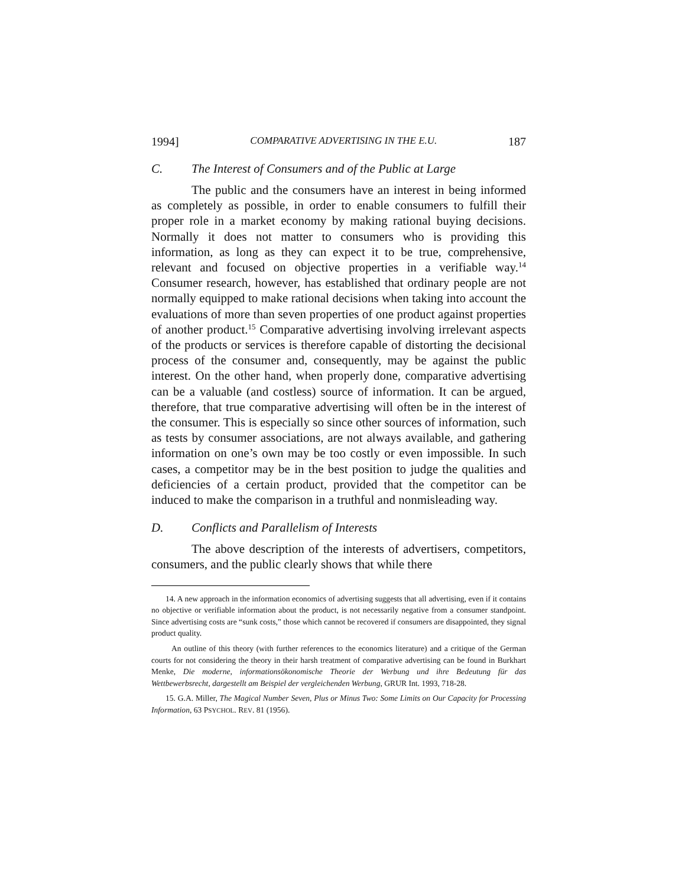1994] COMPARATIVE ADVERTISING IN THE E.U. 187
C. The Interest of Consumers and of the Public at Large
The public and the consumers have an interest in being informed as completely as possible, in order to enable consumers to fulfill their proper role in a market economy by making rational buying decisions. Normally it does not matter to consumers who is providing this information, as long as they can expect it to be true, comprehensive, relevant and focused on objective properties in a verifiable way.<sup>14</sup> Consumer research, however, has established that ordinary people are not normally equipped to make rational decisions when taking into account the evaluations of more than seven properties of one product against properties of another product.<sup>15</sup> Comparative advertising involving irrelevant aspects of the products or services is therefore capable of distorting the decisional process of the consumer and, consequently, may be against the public interest. On the other hand, when properly done, comparative advertising can be a valuable (and costless) source of information. It can be argued, therefore, that true comparative advertising will often be in the interest of the consumer. This is especially so since other sources of information, such as tests by consumer associations, are not always available, and gathering information on one’s own may be too costly or even impossible. In such cases, a competitor may be in the best position to judge the qualities and deficiencies of a certain product, provided that the competitor can be induced to make the comparison in a truthful and nonmisleading way.
D. Conflicts and Parallelism of Interests
The above description of the interests of advertisers, competitors, consumers, and the public clearly shows that while there
14. A new approach in the information economics of advertising suggests that all advertising, even if it contains no objective or verifiable information about the product, is not necessarily negative from a consumer standpoint. Since advertising costs are “sunk costs,” those which cannot be recovered if consumers are disappointed, they signal product quality.
An outline of this theory (with further references to the economics literature) and a critique of the German courts for not considering the theory in their harsh treatment of comparative advertising can be found in Burkhart Menke, Die moderne, informationsökonomische Theorie der Werbung und ihre Bedeutung für das Wettbewerbsrecht, dargestellt am Beispiel der vergleichenden Werbung, GRUR Int. 1993, 718-28.
15. G.A. Miller, The Magical Number Seven, Plus or Minus Two: Some Limits on Our Capacity for Processing Information, 63 PSYCHOL. REV. 81 (1956).